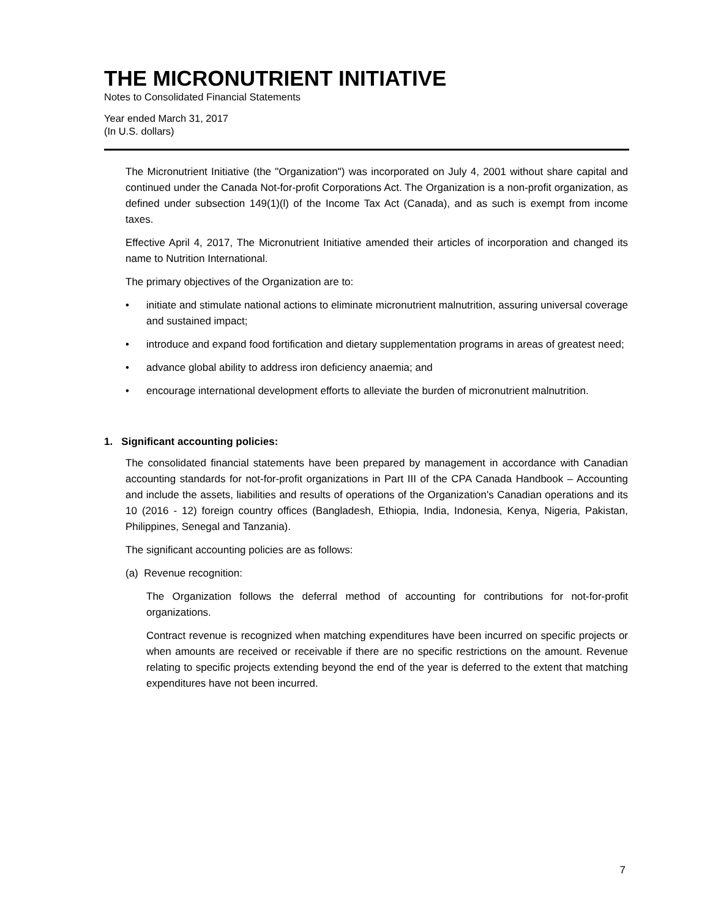THE MICRONUTRIENT INITIATIVE
Notes to Consolidated Financial Statements
Year ended March 31, 2017
(In U.S. dollars)
The Micronutrient Initiative (the "Organization") was incorporated on July 4, 2001 without share capital and continued under the Canada Not-for-profit Corporations Act. The Organization is a non-profit organization, as defined under subsection 149(1)(l) of the Income Tax Act (Canada), and as such is exempt from income taxes.
Effective April 4, 2017, The Micronutrient Initiative amended their articles of incorporation and changed its name to Nutrition International.
The primary objectives of the Organization are to:
• initiate and stimulate national actions to eliminate micronutrient malnutrition, assuring universal coverage and sustained impact;
• introduce and expand food fortification and dietary supplementation programs in areas of greatest need;
• advance global ability to address iron deficiency anaemia; and
• encourage international development efforts to alleviate the burden of micronutrient malnutrition.
1. Significant accounting policies:
The consolidated financial statements have been prepared by management in accordance with Canadian accounting standards for not-for-profit organizations in Part III of the CPA Canada Handbook – Accounting and include the assets, liabilities and results of operations of the Organization's Canadian operations and its 10 (2016 - 12) foreign country offices (Bangladesh, Ethiopia, India, Indonesia, Kenya, Nigeria, Pakistan, Philippines, Senegal and Tanzania).
The significant accounting policies are as follows:
(a) Revenue recognition:
The Organization follows the deferral method of accounting for contributions for not-for-profit organizations.
Contract revenue is recognized when matching expenditures have been incurred on specific projects or when amounts are received or receivable if there are no specific restrictions on the amount. Revenue relating to specific projects extending beyond the end of the year is deferred to the extent that matching expenditures have not been incurred.
7